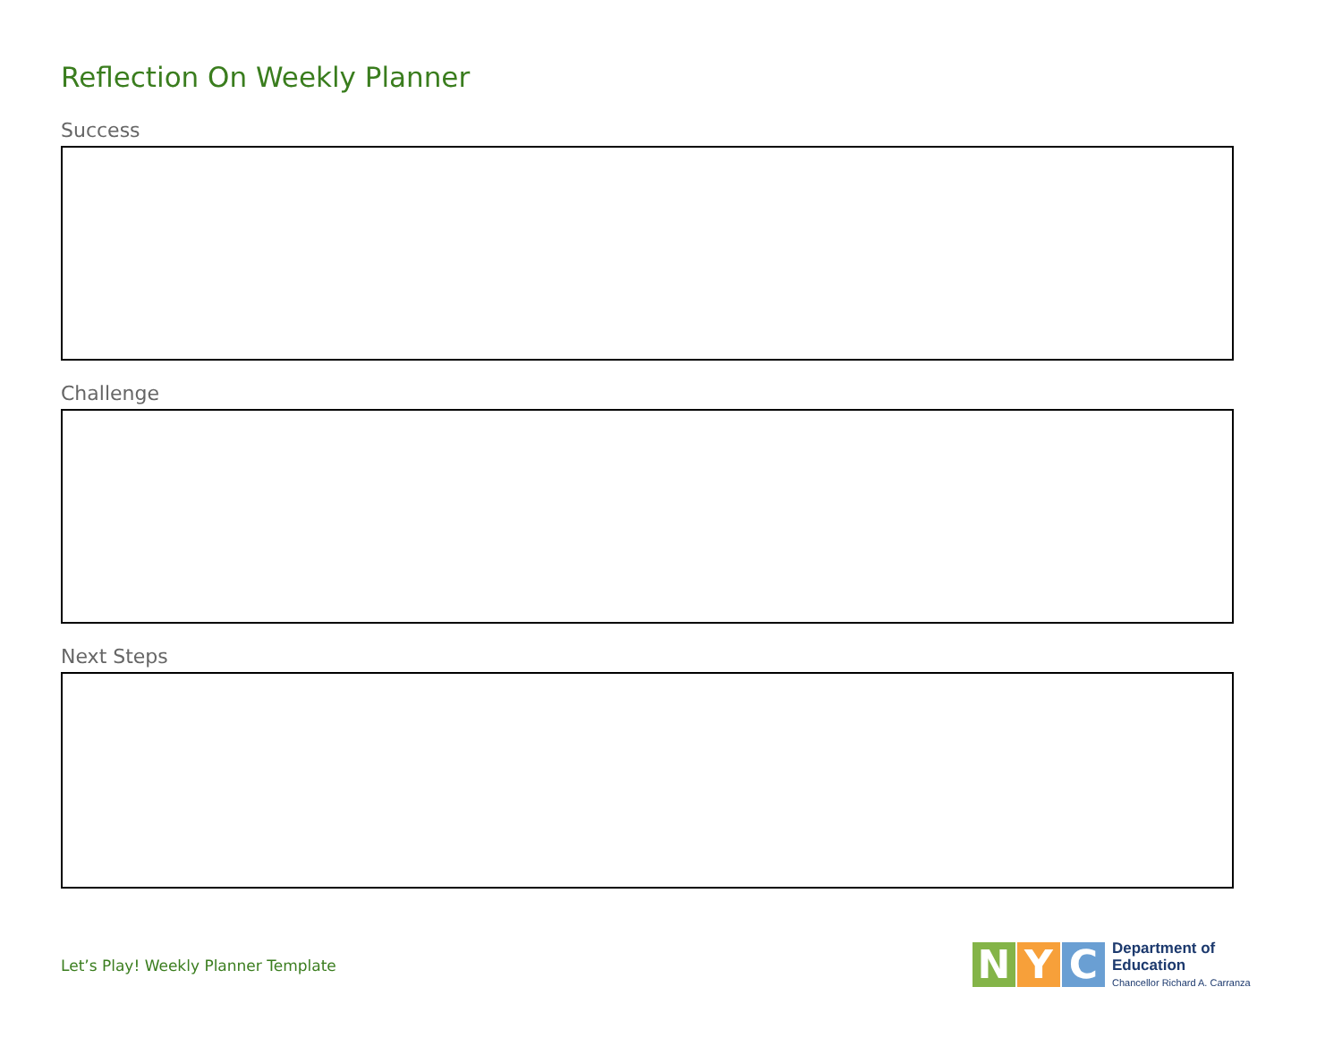Reflection On Weekly Planner
Success
Challenge
Next Steps
Let’s Play! Weekly Planner Template
N Y C
Department of
Education
Chancellor Richard A. Carranza